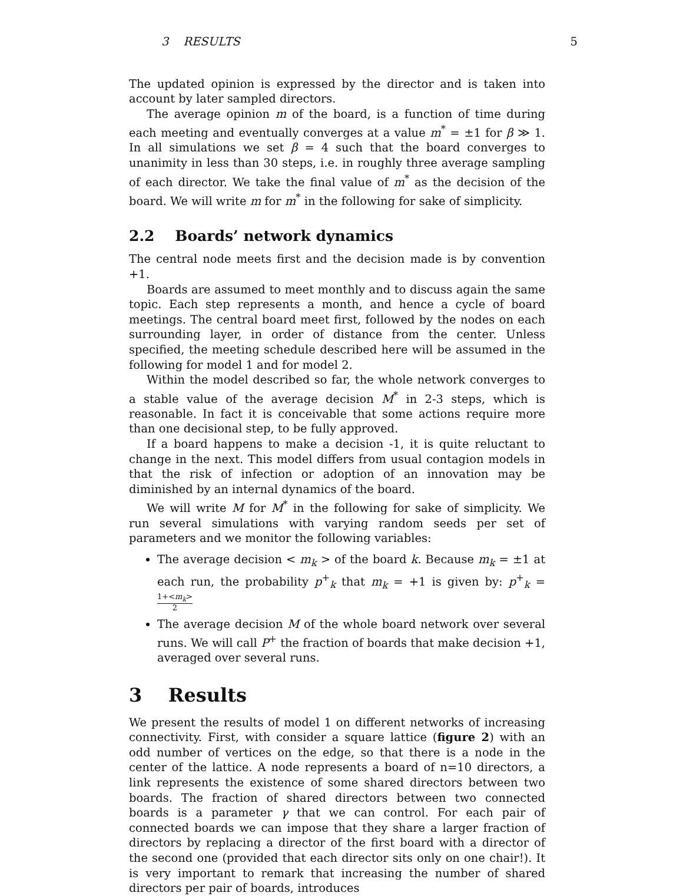3 RESULTS 5
The updated opinion is expressed by the director and is taken into account by later sampled directors.
The average opinion m of the board, is a function of time during each meeting and eventually converges at a value m<sup>*</sup> = ±1 for β ≫ 1. In all simulations we set β = 4 such that the board converges to unanimity in less than 30 steps, i.e. in roughly three average sampling of each director. We take the final value of m<sup>*</sup> as the decision of the board. We will write m for m<sup>*</sup> in the following for sake of simplicity.
2.2 Boards’ network dynamics
The central node meets first and the decision made is by convention +1.
Boards are assumed to meet monthly and to discuss again the same topic. Each step represents a month, and hence a cycle of board meetings. The central board meet first, followed by the nodes on each surrounding layer, in order of distance from the center. Unless specified, the meeting schedule described here will be assumed in the following for model 1 and for model 2.
Within the model described so far, the whole network converges to a stable value of the average decision M<sup>*</sup> in 2-3 steps, which is reasonable. In fact it is conceivable that some actions require more than one decisional step, to be fully approved.
If a board happens to make a decision -1, it is quite reluctant to change in the next. This model differs from usual contagion models in that the risk of infection or adoption of an innovation may be diminished by an internal dynamics of the board.
We will write M for M<sup>*</sup> in the following for sake of simplicity. We run several simulations with varying random seeds per set of parameters and we monitor the following variables:
The average decision < m<sub>k</sub> > of the board k. Because m<sub>k</sub> = ±1 at each run, the probability p<sup>+</sup><sub>k</sub> that m<sub>k</sub> = +1 is given by: p<sup>+</sup><sub>k</sub> = 1+<m<sub>k</sub>> 2
The average decision M of the whole board network over several runs. We will call P<sup>+</sup> the fraction of boards that make decision +1, averaged over several runs.
3 Results
We present the results of model 1 on different networks of increasing connectivity. First, with consider a square lattice (figure 2) with an odd number of vertices on the edge, so that there is a node in the center of the lattice. A node represents a board of n=10 directors, a link represents the existence of some shared directors between two boards. The fraction of shared directors between two connected boards is a parameter γ that we can control. For each pair of connected boards we can impose that they share a larger fraction of directors by replacing a director of the first board with a director of the second one (provided that each director sits only on one chair!). It is very important to remark that increasing the number of shared directors per pair of boards, introduces